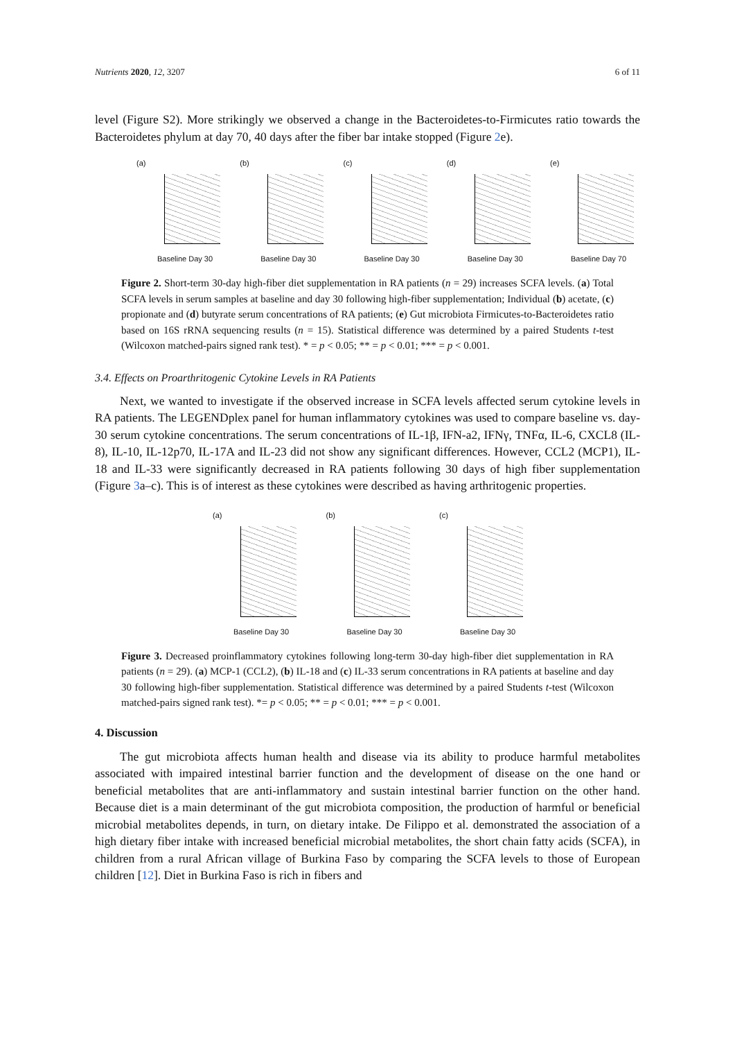Nutrients 2020, 12, 3207 6 of 11
level (Figure S2). More strikingly we observed a change in the Bacteroidetes-to-Firmicutes ratio towards the Bacteroidetes phylum at day 70, 40 days after the fiber bar intake stopped (Figure 2e).
(a)
Baseline Day 30
(b)
Baseline Day 30
(c)
Baseline Day 30
(d)
Baseline Day 30
(e)
Baseline Day 70
Figure 2. Short-term 30-day high-fiber diet supplementation in RA patients (n = 29) increases SCFA levels. (a) Total SCFA levels in serum samples at baseline and day 30 following high-fiber supplementation; Individual (b) acetate, (c) propionate and (d) butyrate serum concentrations of RA patients; (e) Gut microbiota Firmicutes-to-Bacteroidetes ratio based on 16S rRNA sequencing results (n = 15). Statistical difference was determined by a paired Students t-test (Wilcoxon matched-pairs signed rank test). * = p < 0.05; ** = p < 0.01; *** = p < 0.001.
3.4. Effects on Proarthritogenic Cytokine Levels in RA Patients
Next, we wanted to investigate if the observed increase in SCFA levels affected serum cytokine levels in RA patients. The LEGENDplex panel for human inflammatory cytokines was used to compare baseline vs. day-30 serum cytokine concentrations. The serum concentrations of IL-1β, IFN-a2, IFNγ, TNFα, IL-6, CXCL8 (IL-8), IL-10, IL-12p70, IL-17A and IL-23 did not show any significant differences. However, CCL2 (MCP1), IL-18 and IL-33 were significantly decreased in RA patients following 30 days of high fiber supplementation (Figure 3a–c). This is of interest as these cytokines were described as having arthritogenic properties.
(a)
Baseline Day 30
(b)
Baseline Day 30
(c)
Baseline Day 30
Figure 3. Decreased proinflammatory cytokines following long-term 30-day high-fiber diet supplementation in RA patients (n = 29). (a) MCP-1 (CCL2), (b) IL-18 and (c) IL-33 serum concentrations in RA patients at baseline and day 30 following high-fiber supplementation. Statistical difference was determined by a paired Students t-test (Wilcoxon matched-pairs signed rank test). *= p < 0.05; ** = p < 0.01; *** = p < 0.001.
4. Discussion
The gut microbiota affects human health and disease via its ability to produce harmful metabolites associated with impaired intestinal barrier function and the development of disease on the one hand or beneficial metabolites that are anti-inflammatory and sustain intestinal barrier function on the other hand. Because diet is a main determinant of the gut microbiota composition, the production of harmful or beneficial microbial metabolites depends, in turn, on dietary intake. De Filippo et al. demonstrated the association of a high dietary fiber intake with increased beneficial microbial metabolites, the short chain fatty acids (SCFA), in children from a rural African village of Burkina Faso by comparing the SCFA levels to those of European children [12]. Diet in Burkina Faso is rich in fibers and